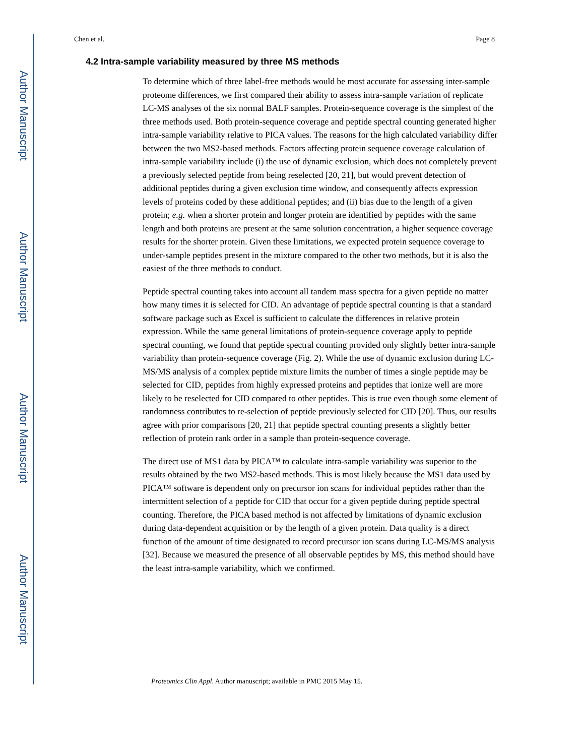Author Manuscript
Author Manuscript
Author Manuscript
Author Manuscript
Chen et al. Page 8
4.2 Intra-sample variability measured by three MS methods
To determine which of three label-free methods would be most accurate for assessing inter-sample proteome differences, we first compared their ability to assess intra-sample variation of replicate LC-MS analyses of the six normal BALF samples. Protein-sequence coverage is the simplest of the three methods used. Both protein-sequence coverage and peptide spectral counting generated higher intra-sample variability relative to PICA values. The reasons for the high calculated variability differ between the two MS2-based methods. Factors affecting protein sequence coverage calculation of intra-sample variability include (i) the use of dynamic exclusion, which does not completely prevent a previously selected peptide from being reselected [20, 21], but would prevent detection of additional peptides during a given exclusion time window, and consequently affects expression levels of proteins coded by these additional peptides; and (ii) bias due to the length of a given protein; e.g. when a shorter protein and longer protein are identified by peptides with the same length and both proteins are present at the same solution concentration, a higher sequence coverage results for the shorter protein. Given these limitations, we expected protein sequence coverage to under-sample peptides present in the mixture compared to the other two methods, but it is also the easiest of the three methods to conduct.
Peptide spectral counting takes into account all tandem mass spectra for a given peptide no matter how many times it is selected for CID. An advantage of peptide spectral counting is that a standard software package such as Excel is sufficient to calculate the differences in relative protein expression. While the same general limitations of protein-sequence coverage apply to peptide spectral counting, we found that peptide spectral counting provided only slightly better intra-sample variability than protein-sequence coverage (Fig. 2). While the use of dynamic exclusion during LC-MS/MS analysis of a complex peptide mixture limits the number of times a single peptide may be selected for CID, peptides from highly expressed proteins and peptides that ionize well are more likely to be reselected for CID compared to other peptides. This is true even though some element of randomness contributes to re-selection of peptide previously selected for CID [20]. Thus, our results agree with prior comparisons [20, 21] that peptide spectral counting presents a slightly better reflection of protein rank order in a sample than protein-sequence coverage.
The direct use of MS1 data by PICA™ to calculate intra-sample variability was superior to the results obtained by the two MS2-based methods. This is most likely because the MS1 data used by PICA™ software is dependent only on precursor ion scans for individual peptides rather than the intermittent selection of a peptide for CID that occur for a given peptide during peptide spectral counting. Therefore, the PICA based method is not affected by limitations of dynamic exclusion during data-dependent acquisition or by the length of a given protein. Data quality is a direct function of the amount of time designated to record precursor ion scans during LC-MS/MS analysis [32]. Because we measured the presence of all observable peptides by MS, this method should have the least intra-sample variability, which we confirmed.
Proteomics Clin Appl. Author manuscript; available in PMC 2015 May 15.